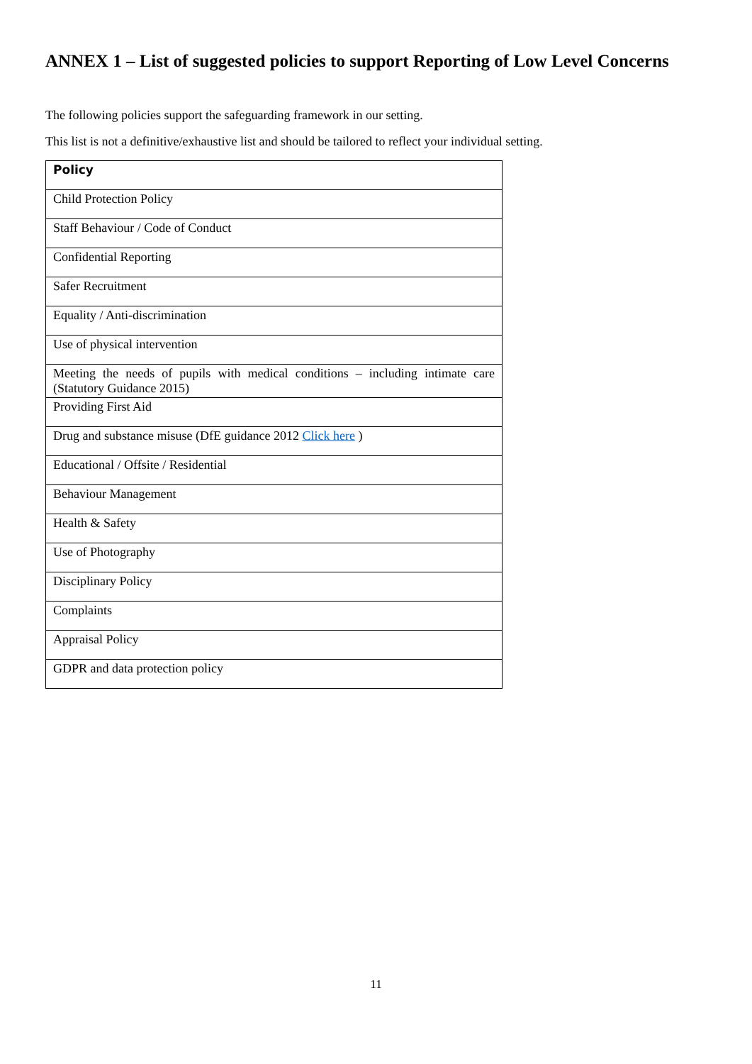ANNEX 1 – List of suggested policies to support Reporting of Low Level Concerns
The following policies support the safeguarding framework in our setting.
This list is not a definitive/exhaustive list and should be tailored to reflect your individual setting.
| Policy |
| --- |
| Child Protection Policy |
| Staff Behaviour / Code of Conduct |
| Confidential Reporting |
| Safer Recruitment |
| Equality / Anti-discrimination |
| Use of physical intervention |
| Meeting the needs of pupils with medical conditions – including intimate care (Statutory Guidance 2015) |
| Providing First Aid |
| Drug and substance misuse (DfE guidance 2012 Click here ) |
| Educational / Offsite / Residential |
| Behaviour Management |
| Health & Safety |
| Use of Photography |
| Disciplinary Policy |
| Complaints |
| Appraisal Policy |
| GDPR and data protection policy |
11